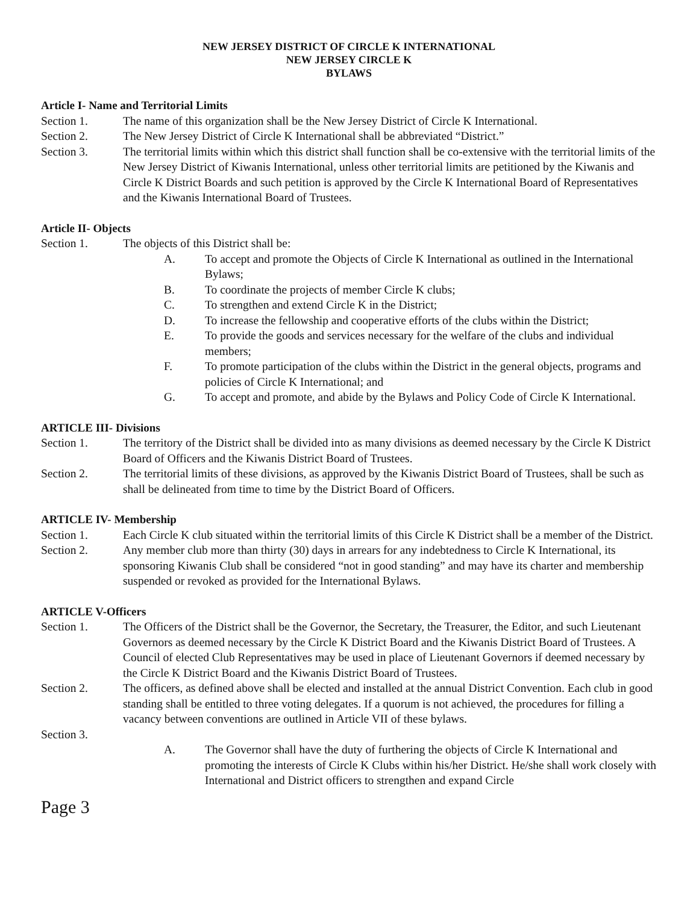NEW JERSEY DISTRICT OF CIRCLE K INTERNATIONAL
NEW JERSEY CIRCLE K
BYLAWS
Article I- Name and Territorial Limits
Section 1. The name of this organization shall be the New Jersey District of Circle K International.
Section 2. The New Jersey District of Circle K International shall be abbreviated “District.”
Section 3. The territorial limits within which this district shall function shall be co-extensive with the territorial limits of the New Jersey District of Kiwanis International, unless other territorial limits are petitioned by the Kiwanis and Circle K District Boards and such petition is approved by the Circle K International Board of Representatives and the Kiwanis International Board of Trustees.
Article II- Objects
Section 1. The objects of this District shall be:
A. To accept and promote the Objects of Circle K International as outlined in the International Bylaws;
B. To coordinate the projects of member Circle K clubs;
C. To strengthen and extend Circle K in the District;
D. To increase the fellowship and cooperative efforts of the clubs within the District;
E. To provide the goods and services necessary for the welfare of the clubs and individual members;
F. To promote participation of the clubs within the District in the general objects, programs and policies of Circle K International; and
G. To accept and promote, and abide by the Bylaws and Policy Code of Circle K International.
ARTICLE III- Divisions
Section 1. The territory of the District shall be divided into as many divisions as deemed necessary by the Circle K District Board of Officers and the Kiwanis District Board of Trustees.
Section 2. The territorial limits of these divisions, as approved by the Kiwanis District Board of Trustees, shall be such as shall be delineated from time to time by the District Board of Officers.
ARTICLE IV- Membership
Section 1. Each Circle K club situated within the territorial limits of this Circle K District shall be a member of the District.
Section 2. Any member club more than thirty (30) days in arrears for any indebtedness to Circle K International, its sponsoring Kiwanis Club shall be considered “not in good standing” and may have its charter and membership suspended or revoked as provided for the International Bylaws.
ARTICLE V-Officers
Section 1. The Officers of the District shall be the Governor, the Secretary, the Treasurer, the Editor, and such Lieutenant Governors as deemed necessary by the Circle K District Board and the Kiwanis District Board of Trustees. A Council of elected Club Representatives may be used in place of Lieutenant Governors if deemed necessary by the Circle K District Board and the Kiwanis District Board of Trustees.
Section 2. The officers, as defined above shall be elected and installed at the annual District Convention. Each club in good standing shall be entitled to three voting delegates. If a quorum is not achieved, the procedures for filling a vacancy between conventions are outlined in Article VII of these bylaws.
Section 3.
A. The Governor shall have the duty of furthering the objects of Circle K International and promoting the interests of Circle K Clubs within his/her District. He/she shall work closely with International and District officers to strengthen and expand Circle
Page 3